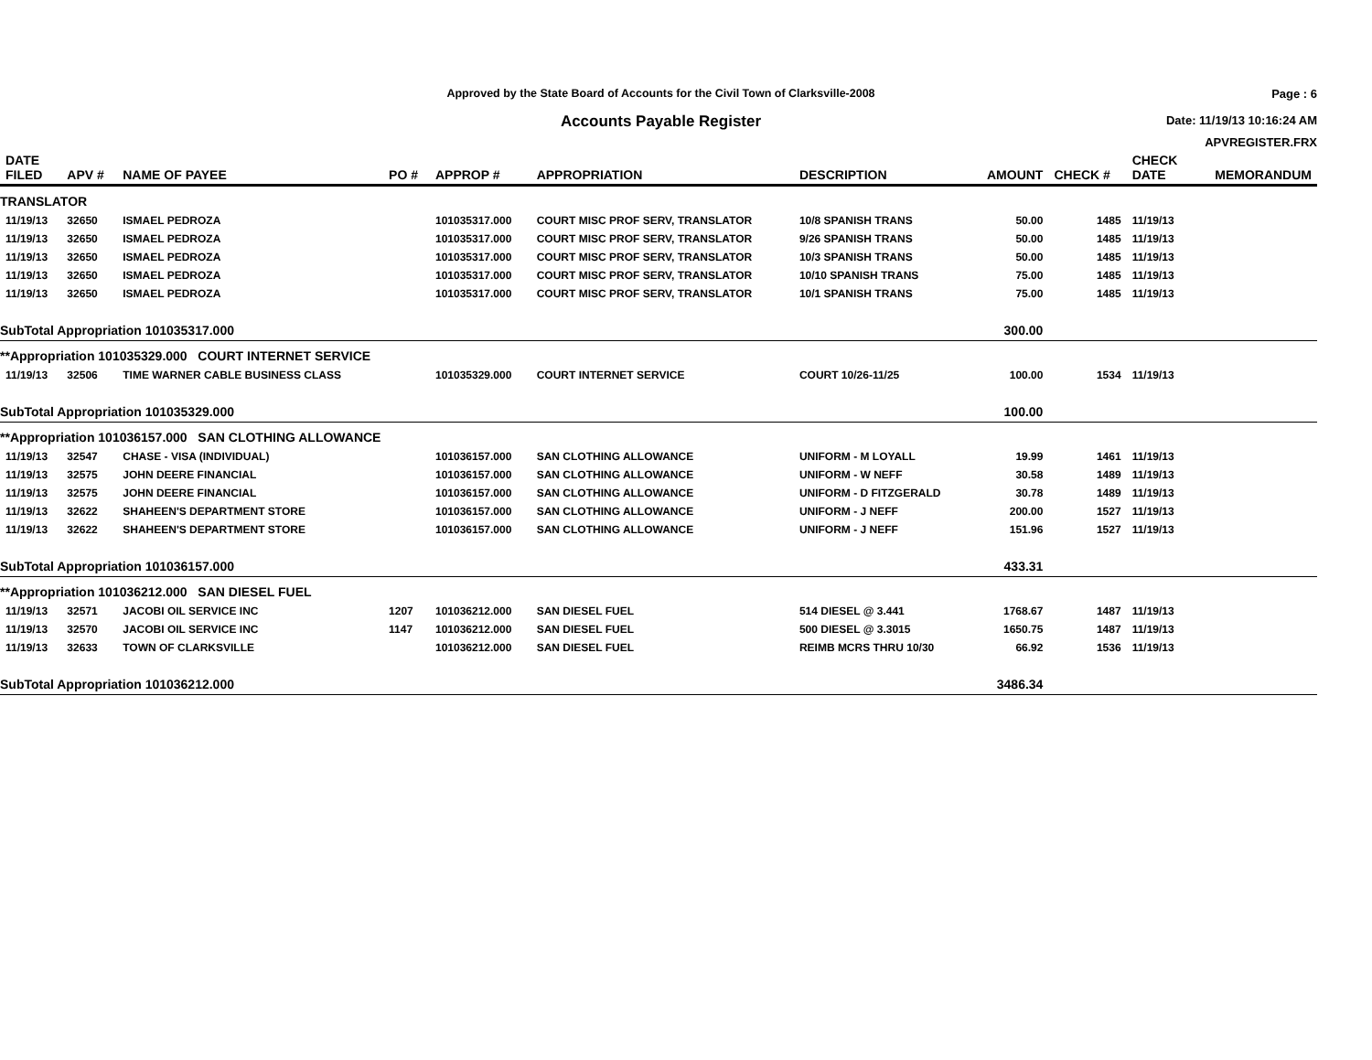Approved by the State Board of Accounts for the Civil Town of Clarksville-2008
Accounts Payable Register
Page : 6
Date: 11/19/13 10:16:24 AM
APVREGISTER.FRX
| DATE FILED | APV # | NAME OF PAYEE | PO # | APPROP # | APPROPRIATION | DESCRIPTION | AMOUNT | CHECK # | CHECK DATE | MEMORANDUM |
| --- | --- | --- | --- | --- | --- | --- | --- | --- | --- | --- |
| TRANSLATOR | | | | | | | | | | |
| 11/19/13 | 32650 | ISMAEL PEDROZA | | 101035317.000 | COURT MISC PROF SERV, TRANSLATOR | 10/8 SPANISH TRANS | 50.00 | 1485 | 11/19/13 | |
| 11/19/13 | 32650 | ISMAEL PEDROZA | | 101035317.000 | COURT MISC PROF SERV, TRANSLATOR | 9/26 SPANISH TRANS | 50.00 | 1485 | 11/19/13 | |
| 11/19/13 | 32650 | ISMAEL PEDROZA | | 101035317.000 | COURT MISC PROF SERV, TRANSLATOR | 10/3 SPANISH TRANS | 50.00 | 1485 | 11/19/13 | |
| 11/19/13 | 32650 | ISMAEL PEDROZA | | 101035317.000 | COURT MISC PROF SERV, TRANSLATOR | 10/10 SPANISH TRANS | 75.00 | 1485 | 11/19/13 | |
| 11/19/13 | 32650 | ISMAEL PEDROZA | | 101035317.000 | COURT MISC PROF SERV, TRANSLATOR | 10/1 SPANISH TRANS | 75.00 | 1485 | 11/19/13 | |
| SubTotal Appropriation 101035317.000 | | | | | | | 300.00 | | | |
| **Appropriation 101035329.000 COURT INTERNET SERVICE | | | | | | | | | | |
| 11/19/13 | 32506 | TIME WARNER CABLE BUSINESS CLASS | | 101035329.000 | COURT INTERNET SERVICE | COURT 10/26-11/25 | 100.00 | 1534 | 11/19/13 | |
| SubTotal Appropriation 101035329.000 | | | | | | | 100.00 | | | |
| **Appropriation 101036157.000 SAN CLOTHING ALLOWANCE | | | | | | | | | | |
| 11/19/13 | 32547 | CHASE - VISA (INDIVIDUAL) | | 101036157.000 | SAN CLOTHING ALLOWANCE | UNIFORM - M LOYALL | 19.99 | 1461 | 11/19/13 | |
| 11/19/13 | 32575 | JOHN DEERE FINANCIAL | | 101036157.000 | SAN CLOTHING ALLOWANCE | UNIFORM - W NEFF | 30.58 | 1489 | 11/19/13 | |
| 11/19/13 | 32575 | JOHN DEERE FINANCIAL | | 101036157.000 | SAN CLOTHING ALLOWANCE | UNIFORM - D FITZGERALD | 30.78 | 1489 | 11/19/13 | |
| 11/19/13 | 32622 | SHAHEEN'S DEPARTMENT STORE | | 101036157.000 | SAN CLOTHING ALLOWANCE | UNIFORM - J NEFF | 200.00 | 1527 | 11/19/13 | |
| 11/19/13 | 32622 | SHAHEEN'S DEPARTMENT STORE | | 101036157.000 | SAN CLOTHING ALLOWANCE | UNIFORM - J NEFF | 151.96 | 1527 | 11/19/13 | |
| SubTotal Appropriation 101036157.000 | | | | | | | 433.31 | | | |
| **Appropriation 101036212.000 SAN DIESEL FUEL | | | | | | | | | | |
| 11/19/13 | 32571 | JACOBI OIL SERVICE INC | 1207 | 101036212.000 | SAN DIESEL FUEL | 514 DIESEL @ 3.441 | 1768.67 | 1487 | 11/19/13 | |
| 11/19/13 | 32570 | JACOBI OIL SERVICE INC | 1147 | 101036212.000 | SAN DIESEL FUEL | 500 DIESEL @ 3.3015 | 1650.75 | 1487 | 11/19/13 | |
| 11/19/13 | 32633 | TOWN OF CLARKSVILLE | | 101036212.000 | SAN DIESEL FUEL | REIMB MCRS THRU 10/30 | 66.92 | 1536 | 11/19/13 | |
| SubTotal Appropriation 101036212.000 | | | | | | | 3486.34 | | | |